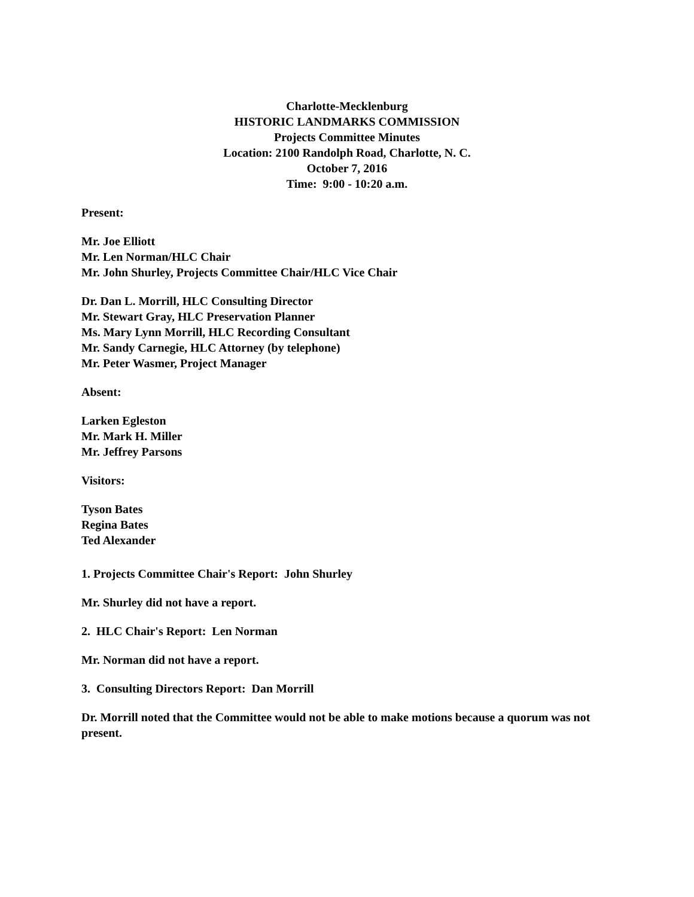Charlotte-Mecklenburg
HISTORIC LANDMARKS COMMISSION
Projects Committee Minutes
Location: 2100 Randolph Road, Charlotte, N. C.
October 7, 2016
Time: 9:00 - 10:20 a.m.
Present:
Mr. Joe Elliott
Mr. Len Norman/HLC Chair
Mr. John Shurley, Projects Committee Chair/HLC Vice Chair
Dr. Dan L. Morrill, HLC Consulting Director
Mr. Stewart Gray, HLC Preservation Planner
Ms. Mary Lynn Morrill, HLC Recording Consultant
Mr. Sandy Carnegie, HLC Attorney (by telephone)
Mr. Peter Wasmer, Project Manager
Absent:
Larken Egleston
Mr. Mark H. Miller
Mr. Jeffrey Parsons
Visitors:
Tyson Bates
Regina Bates
Ted Alexander
1. Projects Committee Chair's Report: John Shurley
Mr. Shurley did not have a report.
2. HLC Chair's Report: Len Norman
Mr. Norman did not have a report.
3. Consulting Directors Report: Dan Morrill
Dr. Morrill noted that the Committee would not be able to make motions because a quorum was not present.